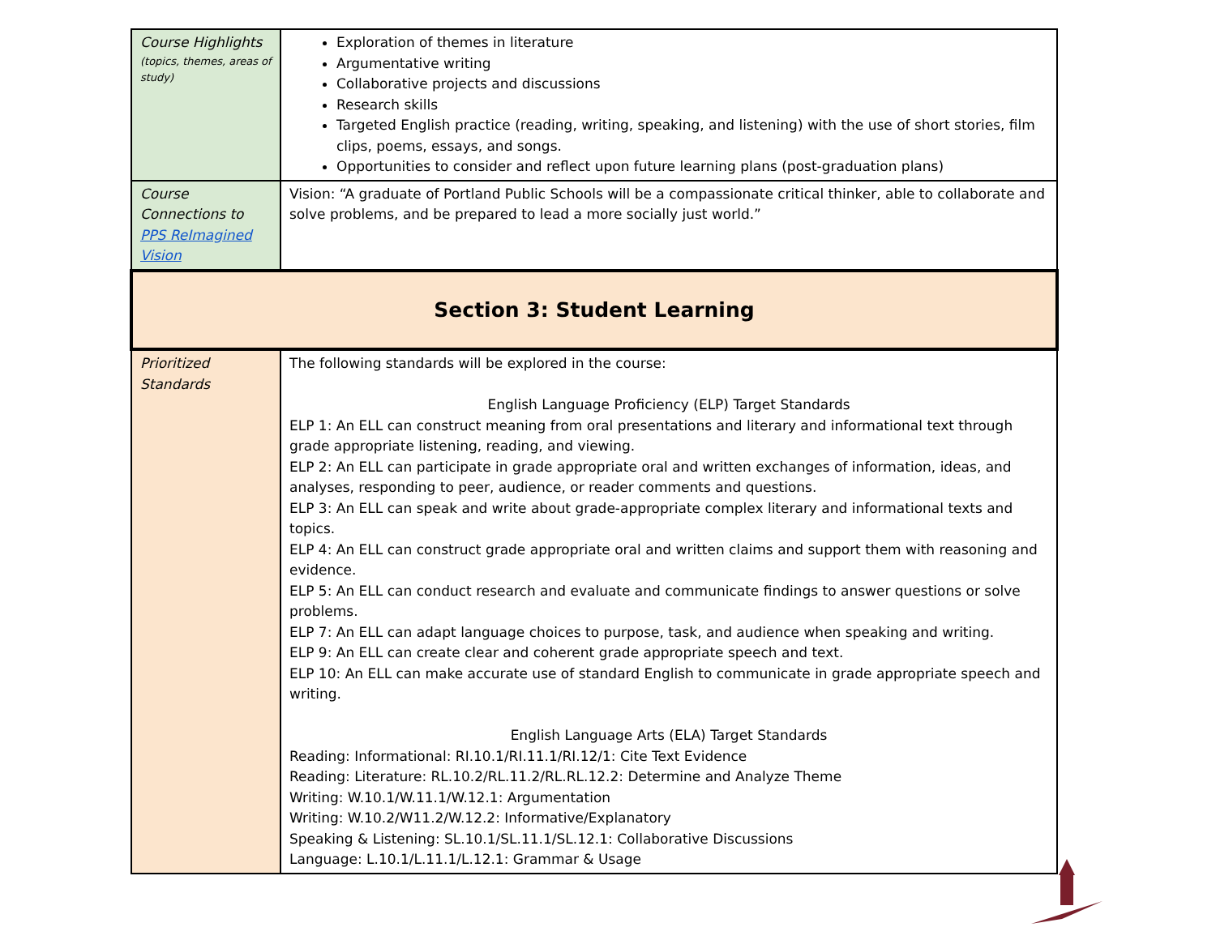| Course Highlights (topics, themes, areas of study) | Exploration of themes in literature Argumentative writing Collaborative projects and discussions Research skills Targeted English practice (reading, writing, speaking, and listening) with the use of short stories, film clips, poems, essays, and songs. Opportunities to consider and reflect upon future learning plans (post-graduation plans) |
| Course Connections to PPS ReImagined Vision | Vision: “A graduate of Portland Public Schools will be a compassionate critical thinker, able to collaborate and solve problems, and be prepared to lead a more socially just world.” |
| Section 3: Student Learning | |
| Prioritized Standards | The following standards will be explored in the course: English Language Proficiency (ELP) Target Standards ELP 1: An ELL can construct meaning from oral presentations and literary and informational text through grade appropriate listening, reading, and viewing. ELP 2: An ELL can participate in grade appropriate oral and written exchanges of information, ideas, and analyses, responding to peer, audience, or reader comments and questions. ELP 3: An ELL can speak and write about grade-appropriate complex literary and informational texts and topics. ELP 4: An ELL can construct grade appropriate oral and written claims and support them with reasoning and evidence. ELP 5: An ELL can conduct research and evaluate and communicate findings to answer questions or solve problems. ELP 7: An ELL can adapt language choices to purpose, task, and audience when speaking and writing. ELP 9: An ELL can create clear and coherent grade appropriate speech and text. ELP 10: An ELL can make accurate use of standard English to communicate in grade appropriate speech and writing. English Language Arts (ELA) Target Standards Reading: Informational: RI.10.1/RI.11.1/RI.12/1: Cite Text Evidence Reading: Literature: RL.10.2/RL.11.2/RL.RL.12.2: Determine and Analyze Theme Writing: W.10.1/W.11.1/W.12.1: Argumentation Writing: W.10.2/W11.2/W.12.2: Informative/Explanatory Speaking & Listening: SL.10.1/SL.11.1/SL.12.1: Collaborative Discussions Language: L.10.1/L.11.1/L.12.1: Grammar & Usage |